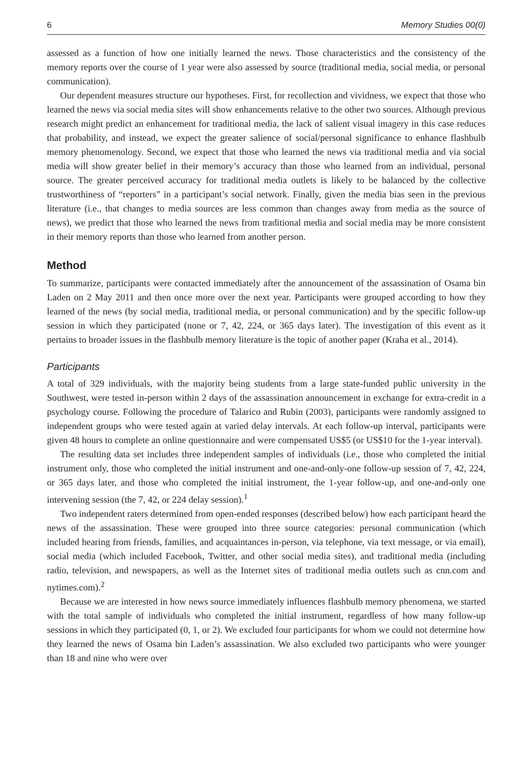6 Memory Studies 00(0)
assessed as a function of how one initially learned the news. Those characteristics and the consistency of the memory reports over the course of 1 year were also assessed by source (traditional media, social media, or personal communication).
Our dependent measures structure our hypotheses. First, for recollection and vividness, we expect that those who learned the news via social media sites will show enhancements relative to the other two sources. Although previous research might predict an enhancement for traditional media, the lack of salient visual imagery in this case reduces that probability, and instead, we expect the greater salience of social/personal significance to enhance flashbulb memory phenomenology. Second, we expect that those who learned the news via traditional media and via social media will show greater belief in their memory’s accuracy than those who learned from an individual, personal source. The greater perceived accuracy for traditional media outlets is likely to be balanced by the collective trustworthiness of “reporters” in a participant’s social network. Finally, given the media bias seen in the previous literature (i.e., that changes to media sources are less common than changes away from media as the source of news), we predict that those who learned the news from traditional media and social media may be more consistent in their memory reports than those who learned from another person.
Method
To summarize, participants were contacted immediately after the announcement of the assassination of Osama bin Laden on 2 May 2011 and then once more over the next year. Participants were grouped according to how they learned of the news (by social media, traditional media, or personal communication) and by the specific follow-up session in which they participated (none or 7, 42, 224, or 365 days later). The investigation of this event as it pertains to broader issues in the flashbulb memory literature is the topic of another paper (Kraha et al., 2014).
Participants
A total of 329 individuals, with the majority being students from a large state-funded public university in the Southwest, were tested in-person within 2 days of the assassination announcement in exchange for extra-credit in a psychology course. Following the procedure of Talarico and Rubin (2003), participants were randomly assigned to independent groups who were tested again at varied delay intervals. At each follow-up interval, participants were given 48 hours to complete an online questionnaire and were compensated US$5 (or US$10 for the 1-year interval).
The resulting data set includes three independent samples of individuals (i.e., those who completed the initial instrument only, those who completed the initial instrument and one-and-only-one follow-up session of 7, 42, 224, or 365 days later, and those who completed the initial instrument, the 1-year follow-up, and one-and-only one intervening session (the 7, 42, or 224 delay session).<sup>1</sup>
Two independent raters determined from open-ended responses (described below) how each participant heard the news of the assassination. These were grouped into three source categories: personal communication (which included hearing from friends, families, and acquaintances in-person, via telephone, via text message, or via email), social media (which included Facebook, Twitter, and other social media sites), and traditional media (including radio, television, and newspapers, as well as the Internet sites of traditional media outlets such as cnn.com and nytimes.com).<sup>2</sup>
Because we are interested in how news source immediately influences flashbulb memory phenomena, we started with the total sample of individuals who completed the initial instrument, regardless of how many follow-up sessions in which they participated (0, 1, or 2). We excluded four participants for whom we could not determine how they learned the news of Osama bin Laden’s assassination. We also excluded two participants who were younger than 18 and nine who were over